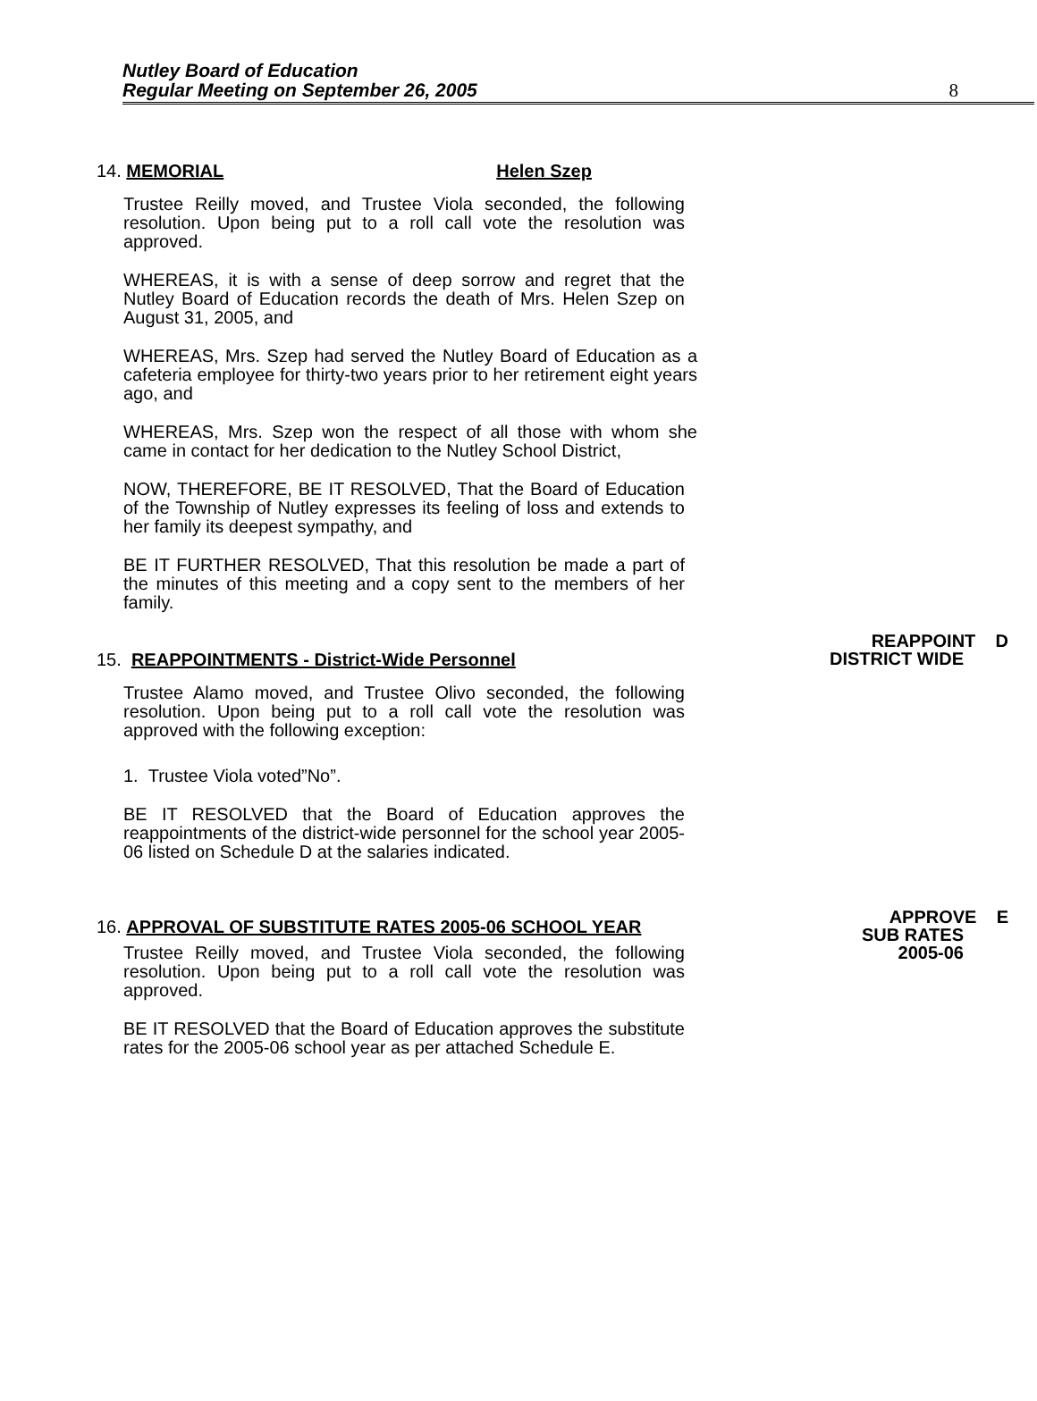Nutley Board of Education
Regular Meeting on September 26, 2005
8
14. MEMORIAL Helen Szep
Trustee Reilly moved, and Trustee Viola seconded, the following resolution. Upon being put to a roll call vote the resolution was approved.
WHEREAS, it is with a sense of deep sorrow and regret that the Nutley Board of Education records the death of Mrs. Helen Szep on August 31, 2005, and
WHEREAS, Mrs. Szep had served the Nutley Board of Education as a cafeteria employee for thirty-two years prior to her retirement eight years ago, and
WHEREAS, Mrs. Szep won the respect of all those with whom she came in contact for her dedication to the Nutley School District,
NOW, THEREFORE, BE IT RESOLVED, That the Board of Education of the Township of Nutley expresses its feeling of loss and extends to her family its deepest sympathy, and
BE IT FURTHER RESOLVED, That this resolution be made a part of the minutes of this meeting and a copy sent to the members of her family.
REAPPOINT D
DISTRICT WIDE
15. REAPPOINTMENTS - District-Wide Personnel
Trustee Alamo moved, and Trustee Olivo seconded, the following resolution. Upon being put to a roll call vote the resolution was approved with the following exception:
1. Trustee Viola voted”No”.
BE IT RESOLVED that the Board of Education approves the reappointments of the district-wide personnel for the school year 2005-06 listed on Schedule D at the salaries indicated.
APPROVE E
SUB RATES
2005-06
16. APPROVAL OF SUBSTITUTE RATES 2005-06 SCHOOL YEAR
Trustee Reilly moved, and Trustee Viola seconded, the following resolution. Upon being put to a roll call vote the resolution was approved.
BE IT RESOLVED that the Board of Education approves the substitute rates for the 2005-06 school year as per attached Schedule E.